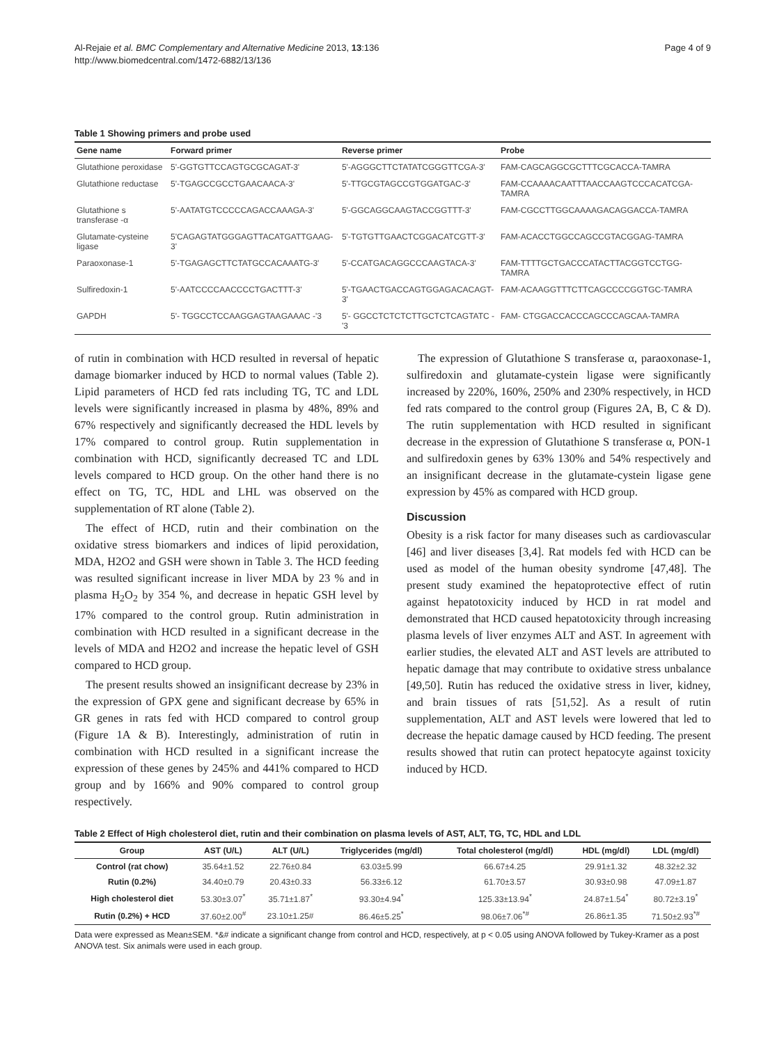Al-Rejaie et al. BMC Complementary and Alternative Medicine 2013, 13:136
http://www.biomedcentral.com/1472-6882/13/136
Page 4 of 9
Table 1 Showing primers and probe used
| Gene name | Forward primer | Reverse primer | Probe |
| --- | --- | --- | --- |
| Glutathione peroxidase | 5'-GGTGTTCCAGTGCGCAGAT-3' | 5'-AGGGCTTCTATATCGGGTTCGA-3' | FAM-CAGCAGGCGCTTTCGCACCA-TAMRA |
| Glutathione reductase | 5'-TGAGCCGCCTGAACAACA-3' | 5'-TTGCGTAGCCGTGGATGAC-3' | FAM-CCAAAACAATTTAACCAAGTCCCACATCGA-TAMRA |
| Glutathione s transferase -α | 5'-AATATGTCCCCCAGACCAAAGA-3' | 5'-GGCAGGCAAGTACCGGTTT-3' | FAM-CGCCTTGGCAAAAGACAGGACCA-TAMRA |
| Glutamate-cysteine ligase | 5'CAGAGTATGGGAGTTACATGATTGAAG-3' | 5'-TGTGTTGAACTCGGACATCGTT-3' | FAM-ACACCTGGCCAGCCGTACGGAG-TAMRA |
| Paraoxonase-1 | 5'-TGAGAGCTTCTATGCCACAAATG-3' | 5'-CCATGACAGGCCCAAGTACA-3' | FAM-TTTTGCTGACCCATACTTACGGTCCTGG-TAMRA |
| Sulfiredoxin-1 | 5'-AATCCCCAACCCCTGACTTT-3' | 5'-TGAACTGACCAGTGGAGACACAGT-3' | FAM-ACAAGGTTTCTTCAGCCCCGGTGC-TAMRA |
| GAPDH | 5'- TGGCCTCCAAGGAGTAAGAAAC -'3 | 5'- GGCCTCTCTCTTGCTCTCAGTATC -'3 | FAM- CTGGACCACCCAGCCCAGCAA-TAMRA |
of rutin in combination with HCD resulted in reversal of hepatic damage biomarker induced by HCD to normal values (Table 2). Lipid parameters of HCD fed rats including TG, TC and LDL levels were significantly increased in plasma by 48%, 89% and 67% respectively and significantly decreased the HDL levels by 17% compared to control group. Rutin supplementation in combination with HCD, significantly decreased TC and LDL levels compared to HCD group. On the other hand there is no effect on TG, TC, HDL and LHL was observed on the supplementation of RT alone (Table 2).
The effect of HCD, rutin and their combination on the oxidative stress biomarkers and indices of lipid peroxidation, MDA, H2O2 and GSH were shown in Table 3. The HCD feeding was resulted significant increase in liver MDA by 23 % and in plasma H<sub>2</sub>O<sub>2</sub> by 354 %, and decrease in hepatic GSH level by 17% compared to the control group. Rutin administration in combination with HCD resulted in a significant decrease in the levels of MDA and H2O2 and increase the hepatic level of GSH compared to HCD group.
The present results showed an insignificant decrease by 23% in the expression of GPX gene and significant decrease by 65% in GR genes in rats fed with HCD compared to control group (Figure 1A & B). Interestingly, administration of rutin in combination with HCD resulted in a significant increase the expression of these genes by 245% and 441% compared to HCD group and by 166% and 90% compared to control group respectively.
The expression of Glutathione S transferase α, paraoxonase-1, sulfiredoxin and glutamate-cystein ligase were significantly increased by 220%, 160%, 250% and 230% respectively, in HCD fed rats compared to the control group (Figures 2A, B, C & D). The rutin supplementation with HCD resulted in significant decrease in the expression of Glutathione S transferase α, PON-1 and sulfiredoxin genes by 63% 130% and 54% respectively and an insignificant decrease in the glutamate-cystein ligase gene expression by 45% as compared with HCD group.
Discussion
Obesity is a risk factor for many diseases such as cardiovascular [46] and liver diseases [3,4]. Rat models fed with HCD can be used as model of the human obesity syndrome [47,48]. The present study examined the hepatoprotective effect of rutin against hepatotoxicity induced by HCD in rat model and demonstrated that HCD caused hepatotoxicity through increasing plasma levels of liver enzymes ALT and AST. In agreement with earlier studies, the elevated ALT and AST levels are attributed to hepatic damage that may contribute to oxidative stress unbalance [49,50]. Rutin has reduced the oxidative stress in liver, kidney, and brain tissues of rats [51,52]. As a result of rutin supplementation, ALT and AST levels were lowered that led to decrease the hepatic damage caused by HCD feeding. The present results showed that rutin can protect hepatocyte against toxicity induced by HCD.
Table 2 Effect of High cholesterol diet, rutin and their combination on plasma levels of AST, ALT, TG, TC, HDL and LDL
| Group | AST (U/L) | ALT (U/L) | Triglycerides (mg/dl) | Total cholesterol (mg/dl) | HDL (mg/dl) | LDL (mg/dl) |
| --- | --- | --- | --- | --- | --- | --- |
| Control (rat chow) | 35.64±1.52 | 22.76±0.84 | 63.03±5.99 | 66.67±4.25 | 29.91±1.32 | 48.32±2.32 |
| Rutin (0.2%) | 34.40±0.79 | 20.43±0.33 | 56.33±6.12 | 61.70±3.57 | 30.93±0.98 | 47.09±1.87 |
| High cholesterol diet | 53.30±3.07<sup>*</sup> | 35.71±1.87<sup>*</sup> | 93.30±4.94<sup>*</sup> | 125.33±13.94<sup>*</sup> | 24.87±1.54<sup>*</sup> | 80.72±3.19<sup>*</sup> |
| Rutin (0.2%) + HCD | 37.60±2.00<sup>#</sup> | 23.10±1.25# | 86.46±5.25<sup>*</sup> | 98.06±7.06<sup>*#</sup> | 26.86±1.35 | 71.50±2.93<sup>*#</sup> |
Data were expressed as Mean±SEM. *&# indicate a significant change from control and HCD, respectively, at p < 0.05 using ANOVA followed by Tukey-Kramer as a post ANOVA test. Six animals were used in each group.